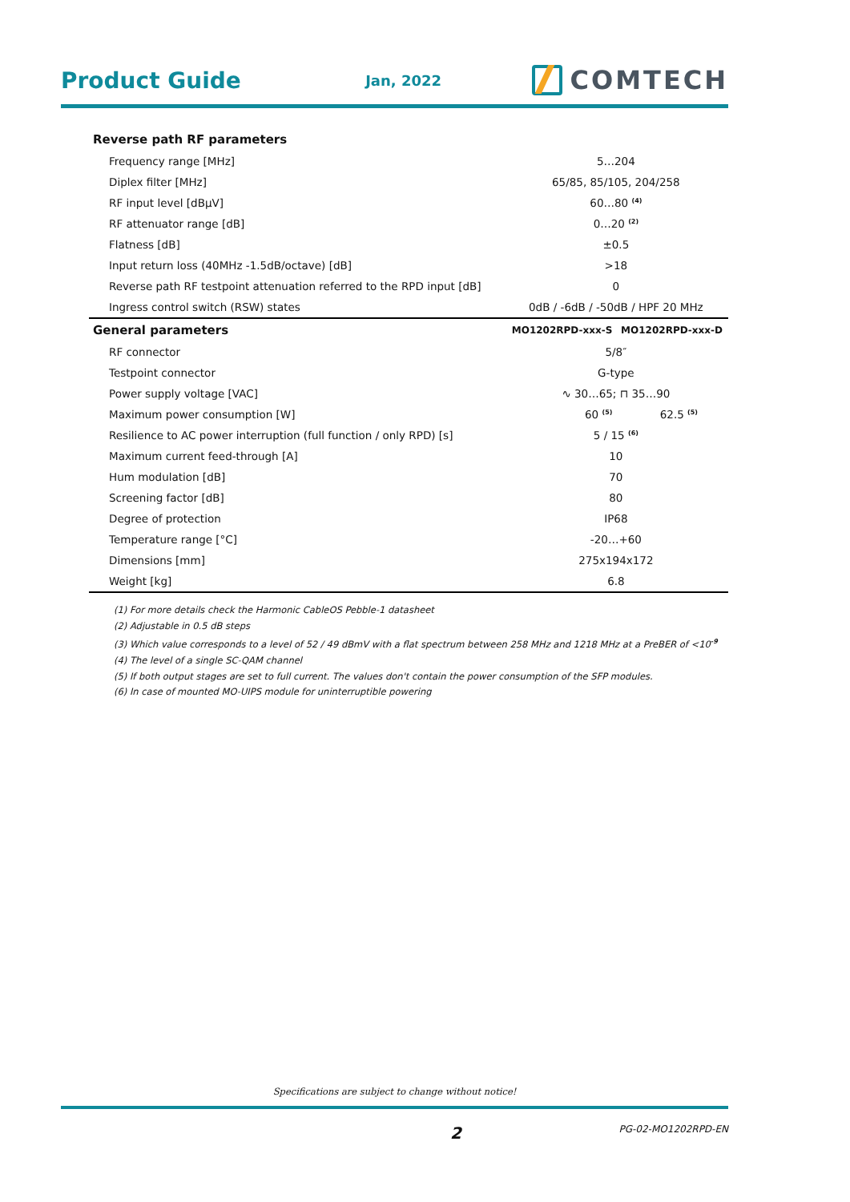Product Guide
Jan, 2022
COMTECH
| Reverse path RF parameters | | |
| --- | --- | --- |
| Frequency range [MHz] | 5…204 | |
| Diplex filter [MHz] | 65/85, 85/105, 204/258 | |
| RF input level [dBµV] | 60…80 <sup>(4)</sup> | |
| RF attenuator range [dB] | 0…20 <sup>(2)</sup> | |
| Flatness [dB] | ±0.5 | |
| Input return loss (40MHz -1.5dB/octave) [dB] | >18 | |
| Reverse path RF testpoint attenuation referred to the RPD input [dB] | 0 | |
| Ingress control switch (RSW) states | 0dB / -6dB / -50dB / HPF 20 MHz | |
| General parameters | MO1202RPD-xxx-S | MO1202RPD-xxx-D |
| RF connector | 5/8″ | |
| Testpoint connector | G-type | |
| Power supply voltage [VAC] | ∿ 30…65; ⊓ 35…90 | |
| Maximum power consumption [W] | 60 <sup>(5)</sup> | 62.5 <sup>(5)</sup> |
| Resilience to AC power interruption (full function / only RPD) [s] | 5 / 15 <sup>(6)</sup> | |
| Maximum current feed-through [A] | 10 | |
| Hum modulation [dB] | 70 | |
| Screening factor [dB] | 80 | |
| Degree of protection | IP68 | |
| Temperature range [°C] | -20…+60 | |
| Dimensions [mm] | 275x194x172 | |
| Weight [kg] | 6.8 | |
(1) For more details check the Harmonic CableOS Pebble-1 datasheet
(2) Adjustable in 0.5 dB steps
(3) Which value corresponds to a level of 52 / 49 dBmV with a flat spectrum between 258 MHz and 1218 MHz at a PreBER of <10<sup>-9</sup>
(4) The level of a single SC-QAM channel
(5) If both output stages are set to full current. The values don't contain the power consumption of the SFP modules.
(6) In case of mounted MO-UIPS module for uninterruptible powering
Specifications are subject to change without notice!
2
PG-02-MO1202RPD-EN